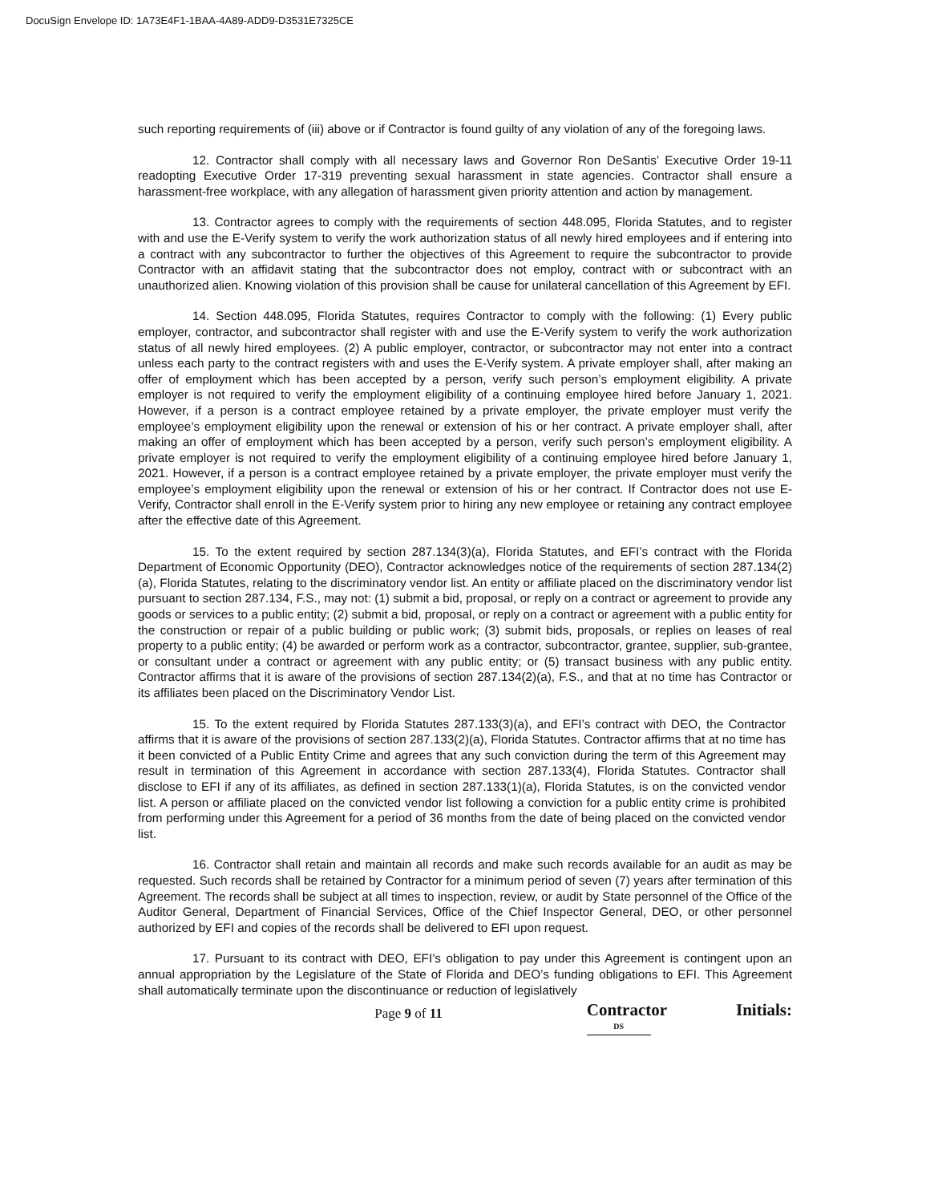DocuSign Envelope ID: 1A73E4F1-1BAA-4A89-ADD9-D3531E7325CE
such reporting requirements of (iii) above or if Contractor is found guilty of any violation of any of the foregoing laws.
12. Contractor shall comply with all necessary laws and Governor Ron DeSantis’ Executive Order 19-11 readopting Executive Order 17-319 preventing sexual harassment in state agencies. Contractor shall ensure a harassment-free workplace, with any allegation of harassment given priority attention and action by management.
13. Contractor agrees to comply with the requirements of section 448.095, Florida Statutes, and to register with and use the E-Verify system to verify the work authorization status of all newly hired employees and if entering into a contract with any subcontractor to further the objectives of this Agreement to require the subcontractor to provide Contractor with an affidavit stating that the subcontractor does not employ, contract with or subcontract with an unauthorized alien. Knowing violation of this provision shall be cause for unilateral cancellation of this Agreement by EFI.
14. Section 448.095, Florida Statutes, requires Contractor to comply with the following: (1) Every public employer, contractor, and subcontractor shall register with and use the E-Verify system to verify the work authorization status of all newly hired employees. (2) A public employer, contractor, or subcontractor may not enter into a contract unless each party to the contract registers with and uses the E-Verify system. A private employer shall, after making an offer of employment which has been accepted by a person, verify such person’s employment eligibility. A private employer is not required to verify the employment eligibility of a continuing employee hired before January 1, 2021. However, if a person is a contract employee retained by a private employer, the private employer must verify the employee’s employment eligibility upon the renewal or extension of his or her contract. A private employer shall, after making an offer of employment which has been accepted by a person, verify such person’s employment eligibility. A private employer is not required to verify the employment eligibility of a continuing employee hired before January 1, 2021. However, if a person is a contract employee retained by a private employer, the private employer must verify the employee’s employment eligibility upon the renewal or extension of his or her contract. If Contractor does not use E-Verify, Contractor shall enroll in the E-Verify system prior to hiring any new employee or retaining any contract employee after the effective date of this Agreement.
15. To the extent required by section 287.134(3)(a), Florida Statutes, and EFI’s contract with the Florida Department of Economic Opportunity (DEO), Contractor acknowledges notice of the requirements of section 287.134(2)(a), Florida Statutes, relating to the discriminatory vendor list. An entity or affiliate placed on the discriminatory vendor list pursuant to section 287.134, F.S., may not: (1) submit a bid, proposal, or reply on a contract or agreement to provide any goods or services to a public entity; (2) submit a bid, proposal, or reply on a contract or agreement with a public entity for the construction or repair of a public building or public work; (3) submit bids, proposals, or replies on leases of real property to a public entity; (4) be awarded or perform work as a contractor, subcontractor, grantee, supplier, sub-grantee, or consultant under a contract or agreement with any public entity; or (5) transact business with any public entity. Contractor affirms that it is aware of the provisions of section 287.134(2)(a), F.S., and that at no time has Contractor or its affiliates been placed on the Discriminatory Vendor List.
15. To the extent required by Florida Statutes 287.133(3)(a), and EFI’s contract with DEO, the Contractor affirms that it is aware of the provisions of section 287.133(2)(a), Florida Statutes. Contractor affirms that at no time has it been convicted of a Public Entity Crime and agrees that any such conviction during the term of this Agreement may result in termination of this Agreement in accordance with section 287.133(4), Florida Statutes. Contractor shall disclose to EFI if any of its affiliates, as defined in section 287.133(1)(a), Florida Statutes, is on the convicted vendor list. A person or affiliate placed on the convicted vendor list following a conviction for a public entity crime is prohibited from performing under this Agreement for a period of 36 months from the date of being placed on the convicted vendor list.
16. Contractor shall retain and maintain all records and make such records available for an audit as may be requested. Such records shall be retained by Contractor for a minimum period of seven (7) years after termination of this Agreement. The records shall be subject at all times to inspection, review, or audit by State personnel of the Office of the Auditor General, Department of Financial Services, Office of the Chief Inspector General, DEO, or other personnel authorized by EFI and copies of the records shall be delivered to EFI upon request.
17. Pursuant to its contract with DEO, EFI’s obligation to pay under this Agreement is contingent upon an annual appropriation by the Legislature of the State of Florida and DEO’s funding obligations to EFI. This Agreement shall automatically terminate upon the discontinuance or reduction of legislatively
Page 9 of 11
Contractor Initials: DS